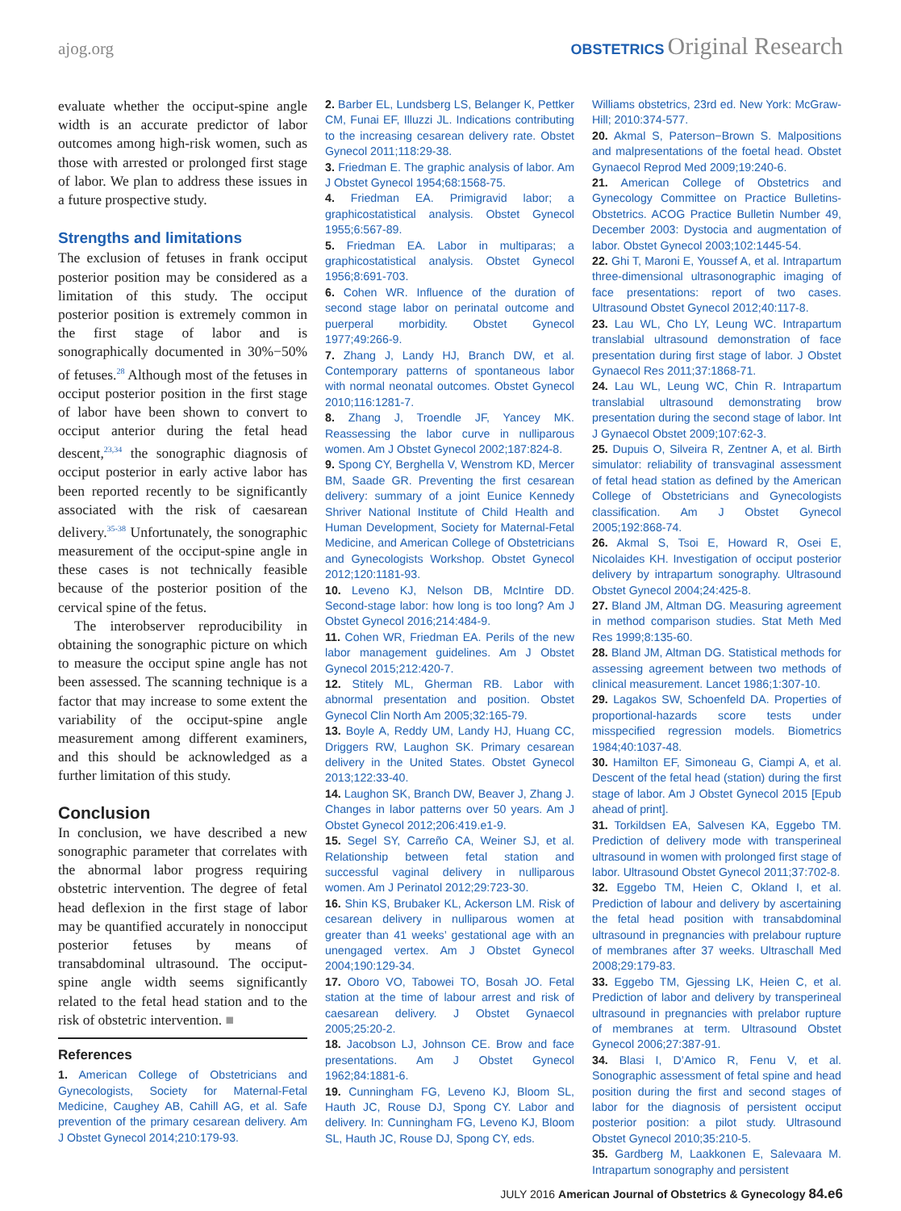ajog.org
OBSTETRICS Original Research
evaluate whether the occiput-spine angle width is an accurate predictor of labor outcomes among high-risk women, such as those with arrested or prolonged first stage of labor. We plan to address these issues in a future prospective study.
Strengths and limitations
The exclusion of fetuses in frank occiput posterior position may be considered as a limitation of this study. The occiput posterior position is extremely common in the first stage of labor and is sonographically documented in 30%−50% of fetuses.<sup>28</sup> Although most of the fetuses in occiput posterior position in the first stage of labor have been shown to convert to occiput anterior during the fetal head descent,<sup>23,34</sup> the sonographic diagnosis of occiput posterior in early active labor has been reported recently to be significantly associated with the risk of caesarean delivery.<sup>35-38</sup> Unfortunately, the sonographic measurement of the occiput-spine angle in these cases is not technically feasible because of the posterior position of the cervical spine of the fetus.
The interobserver reproducibility in obtaining the sonographic picture on which to measure the occiput spine angle has not been assessed. The scanning technique is a factor that may increase to some extent the variability of the occiput-spine angle measurement among different examiners, and this should be acknowledged as a further limitation of this study.
Conclusion
In conclusion, we have described a new sonographic parameter that correlates with the abnormal labor progress requiring obstetric intervention. The degree of fetal head deflexion in the first stage of labor may be quantified accurately in nonocciput posterior fetuses by means of transabdominal ultrasound. The occiput-spine angle width seems significantly related to the fetal head station and to the risk of obstetric intervention. ■
References
1. American College of Obstetricians and Gynecologists, Society for Maternal-Fetal Medicine, Caughey AB, Cahill AG, et al. Safe prevention of the primary cesarean delivery. Am J Obstet Gynecol 2014;210:179-93.
2. Barber EL, Lundsberg LS, Belanger K, Pettker CM, Funai EF, Illuzzi JL. Indications contributing to the increasing cesarean delivery rate. Obstet Gynecol 2011;118:29-38.
3. Friedman E. The graphic analysis of labor. Am J Obstet Gynecol 1954;68:1568-75.
4. Friedman EA. Primigravid labor; a graphicostatistical analysis. Obstet Gynecol 1955;6:567-89.
5. Friedman EA. Labor in multiparas; a graphicostatistical analysis. Obstet Gynecol 1956;8:691-703.
6. Cohen WR. Influence of the duration of second stage labor on perinatal outcome and puerperal morbidity. Obstet Gynecol 1977;49:266-9.
7. Zhang J, Landy HJ, Branch DW, et al. Contemporary patterns of spontaneous labor with normal neonatal outcomes. Obstet Gynecol 2010;116:1281-7.
8. Zhang J, Troendle JF, Yancey MK. Reassessing the labor curve in nulliparous women. Am J Obstet Gynecol 2002;187:824-8.
9. Spong CY, Berghella V, Wenstrom KD, Mercer BM, Saade GR. Preventing the first cesarean delivery: summary of a joint Eunice Kennedy Shriver National Institute of Child Health and Human Development, Society for Maternal-Fetal Medicine, and American College of Obstetricians and Gynecologists Workshop. Obstet Gynecol 2012;120:1181-93.
10. Leveno KJ, Nelson DB, McIntire DD. Second-stage labor: how long is too long? Am J Obstet Gynecol 2016;214:484-9.
11. Cohen WR, Friedman EA. Perils of the new labor management guidelines. Am J Obstet Gynecol 2015;212:420-7.
12. Stitely ML, Gherman RB. Labor with abnormal presentation and position. Obstet Gynecol Clin North Am 2005;32:165-79.
13. Boyle A, Reddy UM, Landy HJ, Huang CC, Driggers RW, Laughon SK. Primary cesarean delivery in the United States. Obstet Gynecol 2013;122:33-40.
14. Laughon SK, Branch DW, Beaver J, Zhang J. Changes in labor patterns over 50 years. Am J Obstet Gynecol 2012;206:419.e1-9.
15. Segel SY, Carreño CA, Weiner SJ, et al. Relationship between fetal station and successful vaginal delivery in nulliparous women. Am J Perinatol 2012;29:723-30.
16. Shin KS, Brubaker KL, Ackerson LM. Risk of cesarean delivery in nulliparous women at greater than 41 weeks’ gestational age with an unengaged vertex. Am J Obstet Gynecol 2004;190:129-34.
17. Oboro VO, Tabowei TO, Bosah JO. Fetal station at the time of labour arrest and risk of caesarean delivery. J Obstet Gynaecol 2005;25:20-2.
18. Jacobson LJ, Johnson CE. Brow and face presentations. Am J Obstet Gynecol 1962;84:1881-6.
19. Cunningham FG, Leveno KJ, Bloom SL, Hauth JC, Rouse DJ, Spong CY. Labor and delivery. In: Cunningham FG, Leveno KJ, Bloom SL, Hauth JC, Rouse DJ, Spong CY, eds.
Williams obstetrics, 23rd ed. New York: McGraw-Hill; 2010:374-577.
20. Akmal S, Paterson−Brown S. Malpositions and malpresentations of the foetal head. Obstet Gynaecol Reprod Med 2009;19:240-6.
21. American College of Obstetrics and Gynecology Committee on Practice Bulletins-Obstetrics. ACOG Practice Bulletin Number 49, December 2003: Dystocia and augmentation of labor. Obstet Gynecol 2003;102:1445-54.
22. Ghi T, Maroni E, Youssef A, et al. Intrapartum three-dimensional ultrasonographic imaging of face presentations: report of two cases. Ultrasound Obstet Gynecol 2012;40:117-8.
23. Lau WL, Cho LY, Leung WC. Intrapartum translabial ultrasound demonstration of face presentation during first stage of labor. J Obstet Gynaecol Res 2011;37:1868-71.
24. Lau WL, Leung WC, Chin R. Intrapartum translabial ultrasound demonstrating brow presentation during the second stage of labor. Int J Gynaecol Obstet 2009;107:62-3.
25. Dupuis O, Silveira R, Zentner A, et al. Birth simulator: reliability of transvaginal assessment of fetal head station as defined by the American College of Obstetricians and Gynecologists classification. Am J Obstet Gynecol 2005;192:868-74.
26. Akmal S, Tsoi E, Howard R, Osei E, Nicolaides KH. Investigation of occiput posterior delivery by intrapartum sonography. Ultrasound Obstet Gynecol 2004;24:425-8.
27. Bland JM, Altman DG. Measuring agreement in method comparison studies. Stat Meth Med Res 1999;8:135-60.
28. Bland JM, Altman DG. Statistical methods for assessing agreement between two methods of clinical measurement. Lancet 1986;1:307-10.
29. Lagakos SW, Schoenfeld DA. Properties of proportional-hazards score tests under misspecified regression models. Biometrics 1984;40:1037-48.
30. Hamilton EF, Simoneau G, Ciampi A, et al. Descent of the fetal head (station) during the first stage of labor. Am J Obstet Gynecol 2015 [Epub ahead of print].
31. Torkildsen EA, Salvesen KA, Eggebo TM. Prediction of delivery mode with transperineal ultrasound in women with prolonged first stage of labor. Ultrasound Obstet Gynecol 2011;37:702-8.
32. Eggebo TM, Heien C, Okland I, et al. Prediction of labour and delivery by ascertaining the fetal head position with transabdominal ultrasound in pregnancies with prelabour rupture of membranes after 37 weeks. Ultraschall Med 2008;29:179-83.
33. Eggebo TM, Gjessing LK, Heien C, et al. Prediction of labor and delivery by transperineal ultrasound in pregnancies with prelabor rupture of membranes at term. Ultrasound Obstet Gynecol 2006;27:387-91.
34. Blasi I, D’Amico R, Fenu V, et al. Sonographic assessment of fetal spine and head position during the first and second stages of labor for the diagnosis of persistent occiput posterior position: a pilot study. Ultrasound Obstet Gynecol 2010;35:210-5.
35. Gardberg M, Laakkonen E, Salevaara M. Intrapartum sonography and persistent
JULY 2016 American Journal of Obstetrics & Gynecology 84.e6